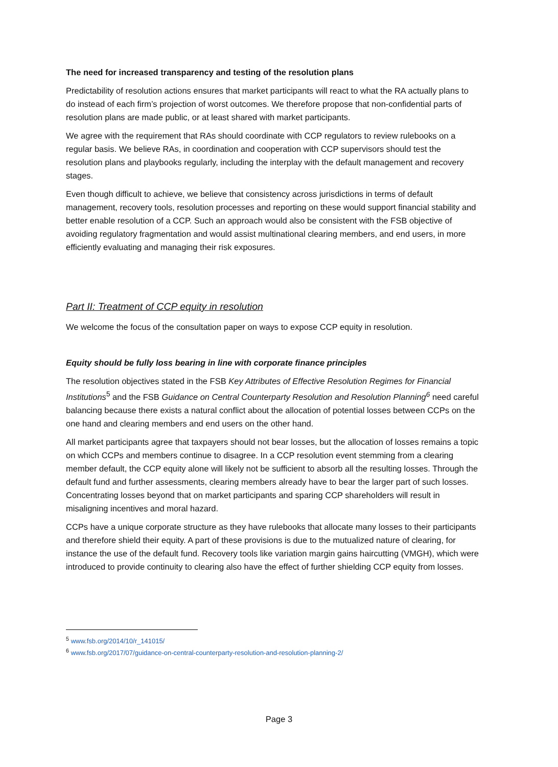The need for increased transparency and testing of the resolution plans
Predictability of resolution actions ensures that market participants will react to what the RA actually plans to do instead of each firm’s projection of worst outcomes. We therefore propose that non-confidential parts of resolution plans are made public, or at least shared with market participants.
We agree with the requirement that RAs should coordinate with CCP regulators to review rulebooks on a regular basis. We believe RAs, in coordination and cooperation with CCP supervisors should test the resolution plans and playbooks regularly, including the interplay with the default management and recovery stages.
Even though difficult to achieve, we believe that consistency across jurisdictions in terms of default management, recovery tools, resolution processes and reporting on these would support financial stability and better enable resolution of a CCP. Such an approach would also be consistent with the FSB objective of avoiding regulatory fragmentation and would assist multinational clearing members, and end users, in more efficiently evaluating and managing their risk exposures.
Part II: Treatment of CCP equity in resolution
We welcome the focus of the consultation paper on ways to expose CCP equity in resolution.
Equity should be fully loss bearing in line with corporate finance principles
The resolution objectives stated in the FSB Key Attributes of Effective Resolution Regimes for Financial Institutions<sup>5</sup> and the FSB Guidance on Central Counterparty Resolution and Resolution Planning<sup>6</sup> need careful balancing because there exists a natural conflict about the allocation of potential losses between CCPs on the one hand and clearing members and end users on the other hand.
All market participants agree that taxpayers should not bear losses, but the allocation of losses remains a topic on which CCPs and members continue to disagree. In a CCP resolution event stemming from a clearing member default, the CCP equity alone will likely not be sufficient to absorb all the resulting losses. Through the default fund and further assessments, clearing members already have to bear the larger part of such losses. Concentrating losses beyond that on market participants and sparing CCP shareholders will result in misaligning incentives and moral hazard.
CCPs have a unique corporate structure as they have rulebooks that allocate many losses to their participants and therefore shield their equity. A part of these provisions is due to the mutualized nature of clearing, for instance the use of the default fund. Recovery tools like variation margin gains haircutting (VMGH), which were introduced to provide continuity to clearing also have the effect of further shielding CCP equity from losses.
<sup>5</sup> www.fsb.org/2014/10/r_141015/
<sup>6</sup> www.fsb.org/2017/07/guidance-on-central-counterparty-resolution-and-resolution-planning-2/
Page 3